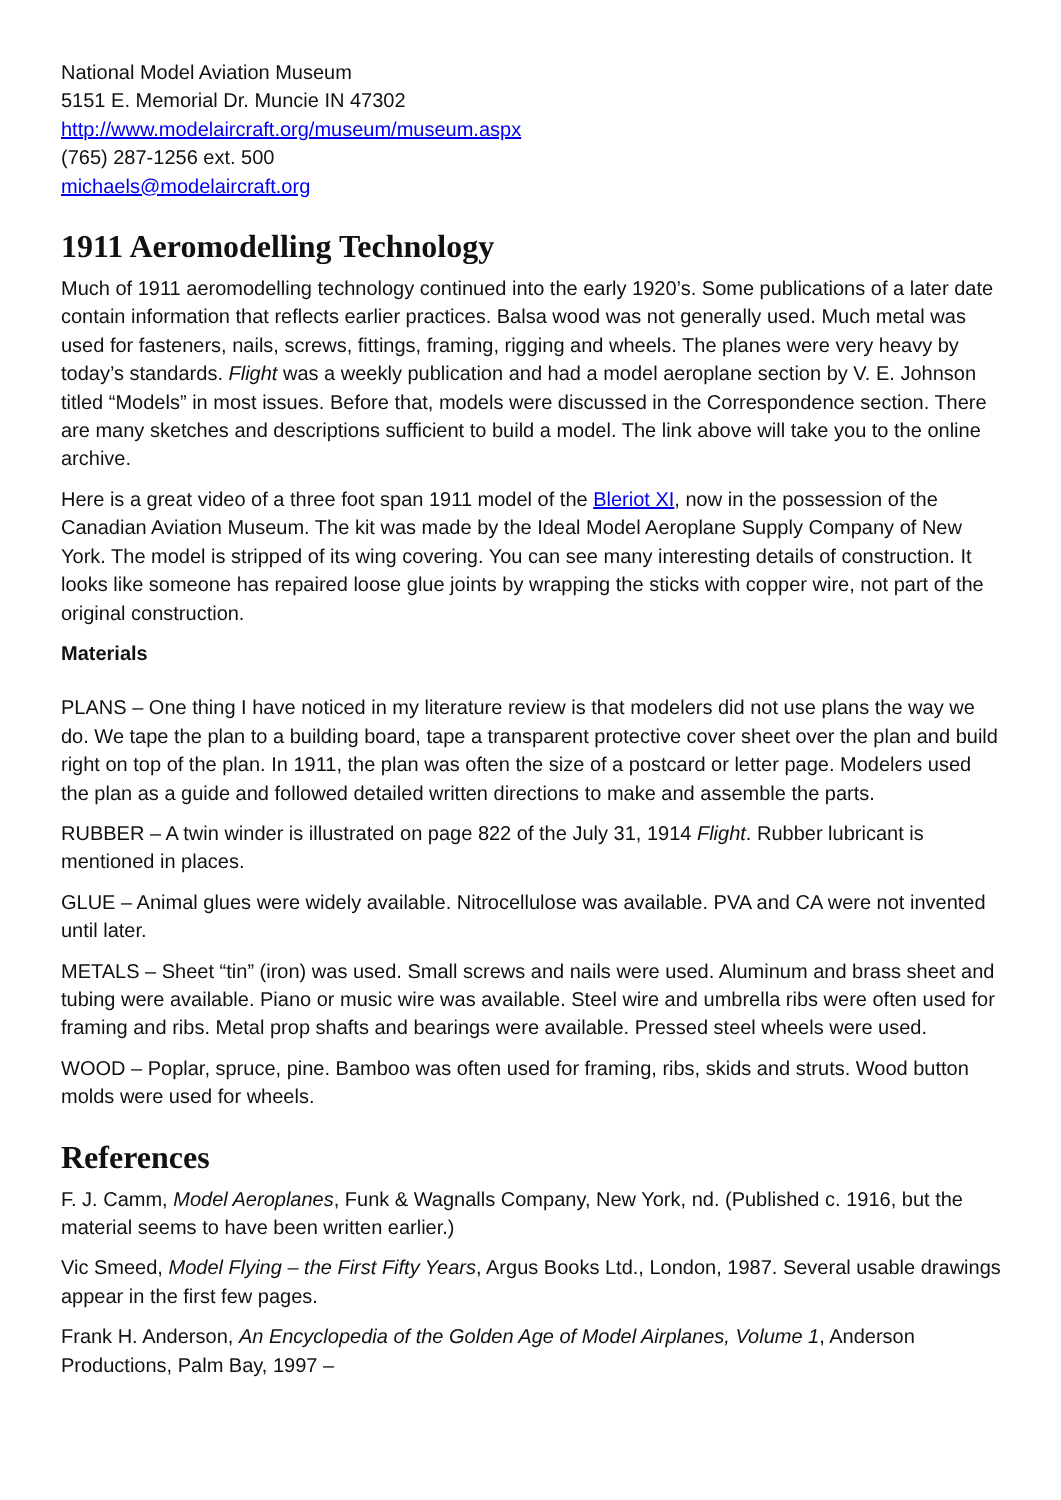National Model Aviation Museum
5151 E. Memorial Dr. Muncie IN 47302
http://www.modelaircraft.org/museum/museum.aspx
(765) 287-1256 ext. 500
michaels@modelaircraft.org
1911 Aeromodelling Technology
Much of 1911 aeromodelling technology continued into the early 1920’s. Some publications of a later date contain information that reflects earlier practices. Balsa wood was not generally used. Much metal was used for fasteners, nails, screws, fittings, framing, rigging and wheels. The planes were very heavy by today’s standards. Flight was a weekly publication and had a model aeroplane section by V. E. Johnson titled “Models” in most issues. Before that, models were discussed in the Correspondence section. There are many sketches and descriptions sufficient to build a model. The link above will take you to the online archive.
Here is a great video of a three foot span 1911 model of the Bleriot XI, now in the possession of the Canadian Aviation Museum. The kit was made by the Ideal Model Aeroplane Supply Company of New York. The model is stripped of its wing covering. You can see many interesting details of construction. It looks like someone has repaired loose glue joints by wrapping the sticks with copper wire, not part of the original construction.
Materials
PLANS – One thing I have noticed in my literature review is that modelers did not use plans the way we do. We tape the plan to a building board, tape a transparent protective cover sheet over the plan and build right on top of the plan. In 1911, the plan was often the size of a postcard or letter page. Modelers used the plan as a guide and followed detailed written directions to make and assemble the parts.
RUBBER – A twin winder is illustrated on page 822 of the July 31, 1914 Flight. Rubber lubricant is mentioned in places.
GLUE – Animal glues were widely available. Nitrocellulose was available. PVA and CA were not invented until later.
METALS – Sheet “tin” (iron) was used. Small screws and nails were used. Aluminum and brass sheet and tubing were available. Piano or music wire was available. Steel wire and umbrella ribs were often used for framing and ribs. Metal prop shafts and bearings were available. Pressed steel wheels were used.
WOOD – Poplar, spruce, pine. Bamboo was often used for framing, ribs, skids and struts. Wood button molds were used for wheels.
References
F. J. Camm, Model Aeroplanes, Funk & Wagnalls Company, New York, nd. (Published c. 1916, but the material seems to have been written earlier.)
Vic Smeed, Model Flying – the First Fifty Years, Argus Books Ltd., London, 1987. Several usable drawings appear in the first few pages.
Frank H. Anderson, An Encyclopedia of the Golden Age of Model Airplanes, Volume 1, Anderson Productions, Palm Bay, 1997 –